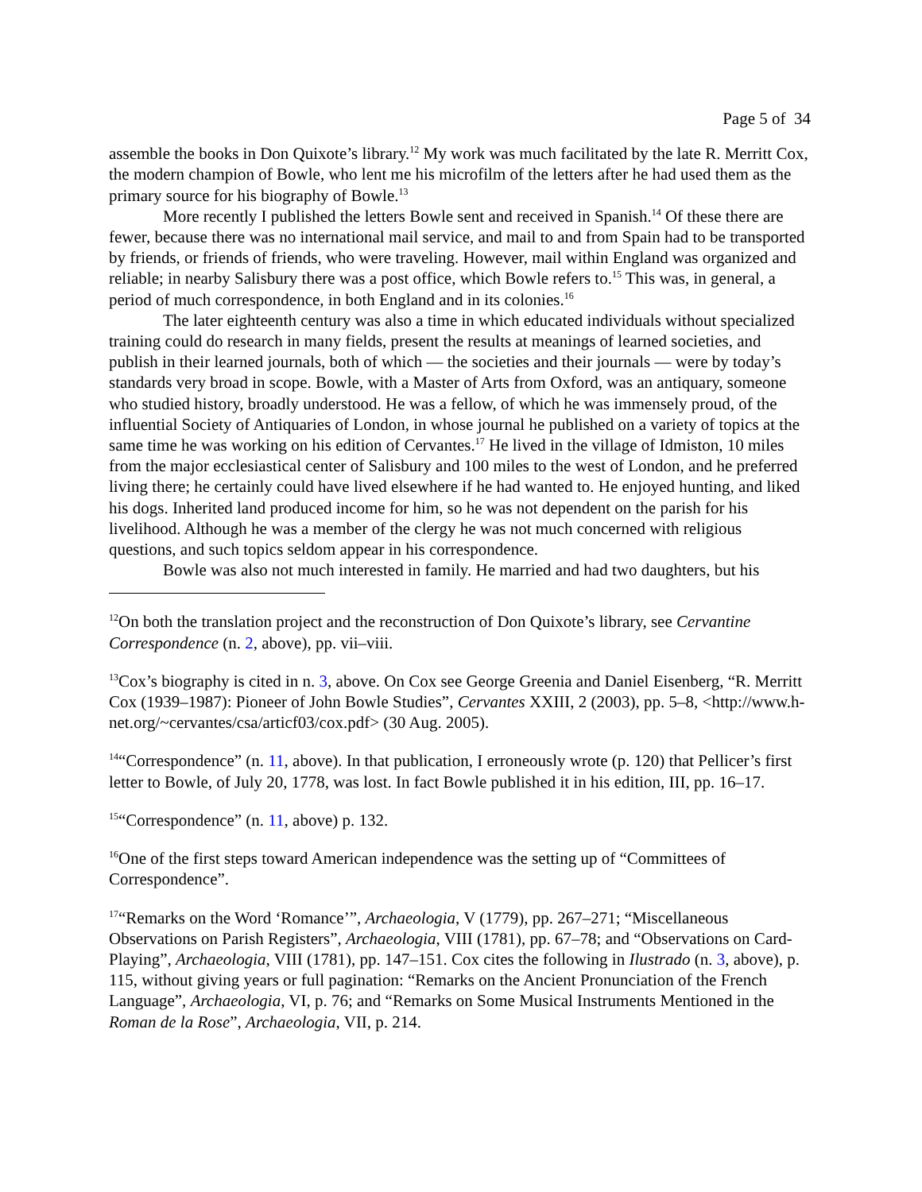Page 5 of 34
assemble the books in Don Quixote’s library.<sup>12</sup> My work was much facilitated by the late R. Merritt Cox, the modern champion of Bowle, who lent me his microfilm of the letters after he had used them as the primary source for his biography of Bowle.<sup>13</sup>
More recently I published the letters Bowle sent and received in Spanish.<sup>14</sup> Of these there are fewer, because there was no international mail service, and mail to and from Spain had to be transported by friends, or friends of friends, who were traveling. However, mail within England was organized and reliable; in nearby Salisbury there was a post office, which Bowle refers to.<sup>15</sup> This was, in general, a period of much correspondence, in both England and in its colonies.<sup>16</sup>
The later eighteenth century was also a time in which educated individuals without specialized training could do research in many fields, present the results at meanings of learned societies, and publish in their learned journals, both of which — the societies and their journals — were by today’s standards very broad in scope. Bowle, with a Master of Arts from Oxford, was an antiquary, someone who studied history, broadly understood. He was a fellow, of which he was immensely proud, of the influential Society of Antiquaries of London, in whose journal he published on a variety of topics at the same time he was working on his edition of Cervantes.<sup>17</sup> He lived in the village of Idmiston, 10 miles from the major ecclesiastical center of Salisbury and 100 miles to the west of London, and he preferred living there; he certainly could have lived elsewhere if he had wanted to. He enjoyed hunting, and liked his dogs. Inherited land produced income for him, so he was not dependent on the parish for his livelihood. Although he was a member of the clergy he was not much concerned with religious questions, and such topics seldom appear in his correspondence.
Bowle was also not much interested in family. He married and had two daughters, but his
<sup>12</sup> On both the translation project and the reconstruction of Don Quixote’s library, see Cervantine Correspondence (n. 2, above), pp. vii–viii.
<sup>13</sup> Cox’s biography is cited in n. 3, above. On Cox see George Greenia and Daniel Eisenberg, “R. Merritt Cox (1939–1987): Pioneer of John Bowle Studies”, Cervantes XXIII, 2 (2003), pp. 5–8, <http://www.h-net.org/~cervantes/csa/articf03/cox.pdf> (30 Aug. 2005).
<sup>14</sup> “Correspondence” (n. 11, above). In that publication, I erroneously wrote (p. 120) that Pellicer’s first letter to Bowle, of July 20, 1778, was lost. In fact Bowle published it in his edition, III, pp. 16–17.
<sup>15</sup> “Correspondence” (n. 11, above) p. 132.
<sup>16</sup> One of the first steps toward American independence was the setting up of “Committees of Correspondence”.
<sup>17</sup> “Remarks on the Word ‘Romance’”, Archaeologia, V (1779), pp. 267–271; “Miscellaneous Observations on Parish Registers”, Archaeologia, VIII (1781), pp. 67–78; and “Observations on Card-Playing”, Archaeologia, VIII (1781), pp. 147–151. Cox cites the following in Ilustrado (n. 3, above), p. 115, without giving years or full pagination: “Remarks on the Ancient Pronunciation of the French Language”, Archaeologia, VI, p. 76; and “Remarks on Some Musical Instruments Mentioned in the Roman de la Rose”, Archaeologia, VII, p. 214.